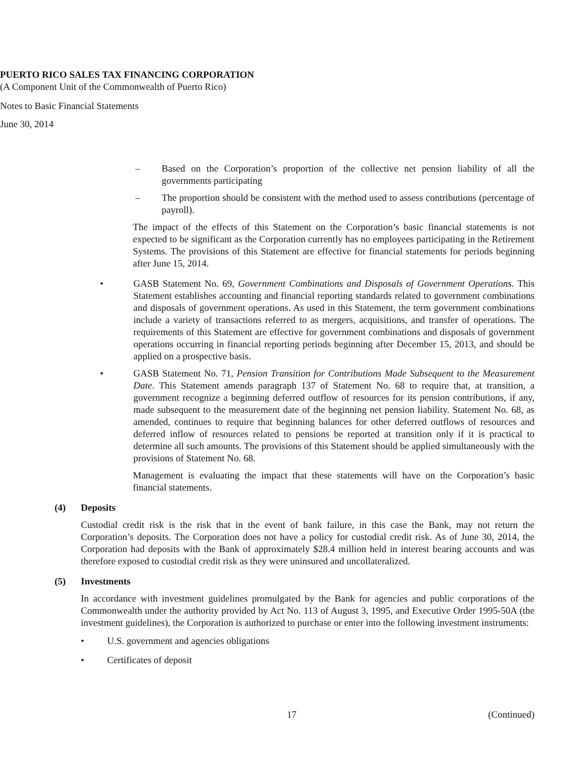PUERTO RICO SALES TAX FINANCING CORPORATION
(A Component Unit of the Commonwealth of Puerto Rico)
Notes to Basic Financial Statements
June 30, 2014
– Based on the Corporation’s proportion of the collective net pension liability of all the governments participating
– The proportion should be consistent with the method used to assess contributions (percentage of payroll).
The impact of the effects of this Statement on the Corporation’s basic financial statements is not expected to be significant as the Corporation currently has no employees participating in the Retirement Systems. The provisions of this Statement are effective for financial statements for periods beginning after June 15, 2014.
• GASB Statement No. 69, Government Combinations and Disposals of Government Operations. This Statement establishes accounting and financial reporting standards related to government combinations and disposals of government operations. As used in this Statement, the term government combinations include a variety of transactions referred to as mergers, acquisitions, and transfer of operations. The requirements of this Statement are effective for government combinations and disposals of government operations occurring in financial reporting periods beginning after December 15, 2013, and should be applied on a prospective basis.
• GASB Statement No. 71, Pension Transition for Contributions Made Subsequent to the Measurement Date. This Statement amends paragraph 137 of Statement No. 68 to require that, at transition, a government recognize a beginning deferred outflow of resources for its pension contributions, if any, made subsequent to the measurement date of the beginning net pension liability. Statement No. 68, as amended, continues to require that beginning balances for other deferred outflows of resources and deferred inflow of resources related to pensions be reported at transition only if it is practical to determine all such amounts. The provisions of this Statement should be applied simultaneously with the provisions of Statement No. 68.
Management is evaluating the impact that these statements will have on the Corporation’s basic financial statements.
(4) Deposits
Custodial credit risk is the risk that in the event of bank failure, in this case the Bank, may not return the Corporation’s deposits. The Corporation does not have a policy for custodial credit risk. As of June 30, 2014, the Corporation had deposits with the Bank of approximately $28.4 million held in interest bearing accounts and was therefore exposed to custodial credit risk as they were uninsured and uncollateralized.
(5) Investments
In accordance with investment guidelines promulgated by the Bank for agencies and public corporations of the Commonwealth under the authority provided by Act No. 113 of August 3, 1995, and Executive Order 1995-50A (the investment guidelines), the Corporation is authorized to purchase or enter into the following investment instruments:
• U.S. government and agencies obligations
• Certificates of deposit
17 (Continued)